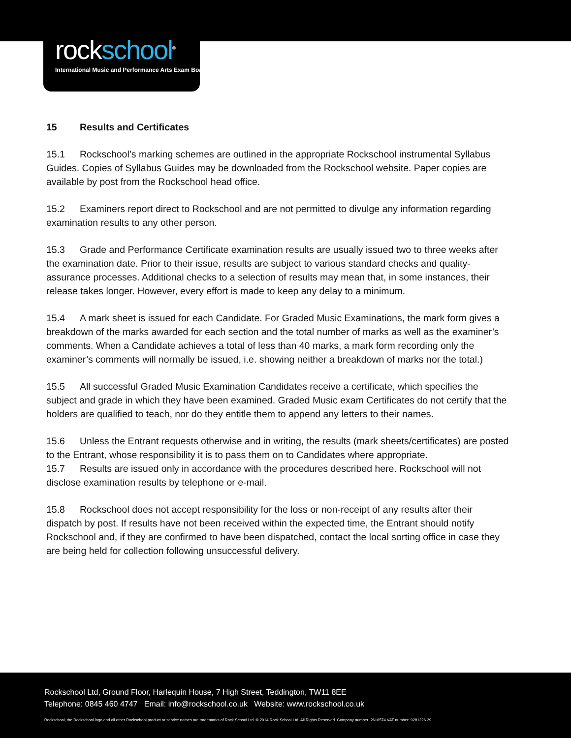rockschool<sup>®</sup>
International Music and Performance Arts Exam Board
15 Results and Certificates
15.1 Rockschool’s marking schemes are outlined in the appropriate Rockschool instrumental Syllabus Guides. Copies of Syllabus Guides may be downloaded from the Rockschool website. Paper copies are available by post from the Rockschool head office.
15.2 Examiners report direct to Rockschool and are not permitted to divulge any information regarding examination results to any other person.
15.3 Grade and Performance Certificate examination results are usually issued two to three weeks after the examination date. Prior to their issue, results are subject to various standard checks and quality-assurance processes. Additional checks to a selection of results may mean that, in some instances, their release takes longer. However, every effort is made to keep any delay to a minimum.
15.4 A mark sheet is issued for each Candidate. For Graded Music Examinations, the mark form gives a breakdown of the marks awarded for each section and the total number of marks as well as the examiner’s comments. When a Candidate achieves a total of less than 40 marks, a mark form recording only the examiner’s comments will normally be issued, i.e. showing neither a breakdown of marks nor the total.)
15.5 All successful Graded Music Examination Candidates receive a certificate, which specifies the subject and grade in which they have been examined. Graded Music exam Certificates do not certify that the holders are qualified to teach, nor do they entitle them to append any letters to their names.
15.6 Unless the Entrant requests otherwise and in writing, the results (mark sheets/certificates) are posted to the Entrant, whose responsibility it is to pass them on to Candidates where appropriate.
15.7 Results are issued only in accordance with the procedures described here. Rockschool will not disclose examination results by telephone or e-mail.
15.8 Rockschool does not accept responsibility for the loss or non-receipt of any results after their dispatch by post. If results have not been received within the expected time, the Entrant should notify Rockschool and, if they are confirmed to have been dispatched, contact the local sorting office in case they are being held for collection following unsuccessful delivery.
Rockschool Ltd, Ground Floor, Harlequin House, 7 High Street, Teddington, TW11 8EE
Telephone: 0845 460 4747 Email: info@rockschool.co.uk Website: www.rockschool.co.uk
Rockschool, the Rockschool logo and all other Rockschool product or service names are trademarks of Rock School Ltd. © 2014 Rock School Ltd. All Rights Reserved. Company number: 2610574 VAT number: 9281226 29